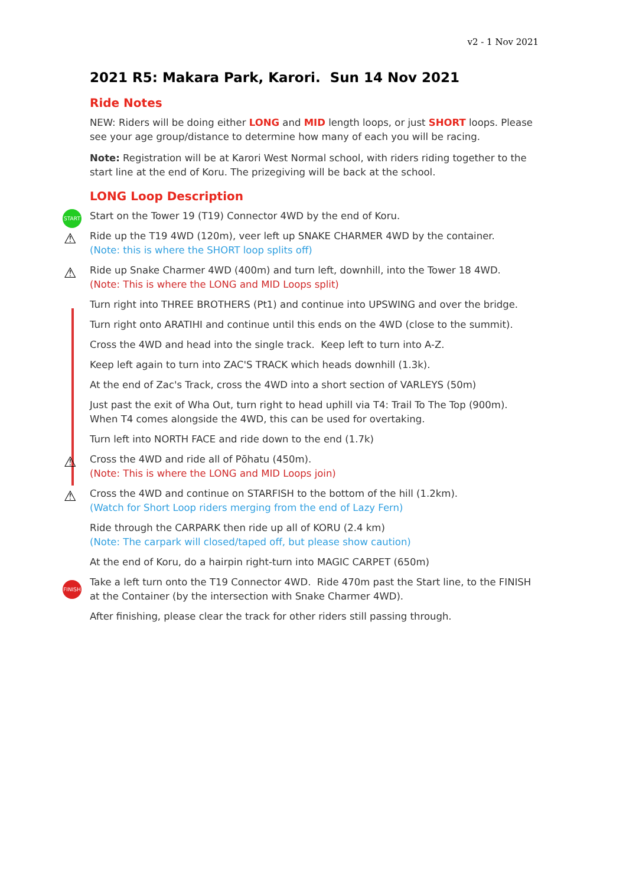v2 - 1 Nov 2021
2021 R5: Makara Park, Karori. Sun 14 Nov 2021
Ride Notes
NEW: Riders will be doing either LONG and MID length loops, or just SHORT loops. Please see your age group/distance to determine how many of each you will be racing.
Note: Registration will be at Karori West Normal school, with riders riding together to the start line at the end of Koru. The prizegiving will be back at the school.
LONG Loop Description
START Start on the Tower 19 (T19) Connector 4WD by the end of Koru.
⚠ Ride up the T19 4WD (120m), veer left up SNAKE CHARMER 4WD by the container.
(Note: this is where the SHORT loop splits off)
⚠ Ride up Snake Charmer 4WD (400m) and turn left, downhill, into the Tower 18 4WD.
(Note: This is where the LONG and MID Loops split)
Turn right into THREE BROTHERS (Pt1) and continue into UPSWING and over the bridge.
Turn right onto ARATIHI and continue until this ends on the 4WD (close to the summit).
Cross the 4WD and head into the single track. Keep left to turn into A-Z.
Keep left again to turn into ZAC'S TRACK which heads downhill (1.3k).
At the end of Zac's Track, cross the 4WD into a short section of VARLEYS (50m)
Just past the exit of Wha Out, turn right to head uphill via T4: Trail To The Top (900m).
When T4 comes alongside the 4WD, this can be used for overtaking.
Turn left into NORTH FACE and ride down to the end (1.7k)
⚠ Cross the 4WD and ride all of Pōhatu (450m).
(Note: This is where the LONG and MID Loops join)
⚠ Cross the 4WD and continue on STARFISH to the bottom of the hill (1.2km).
(Watch for Short Loop riders merging from the end of Lazy Fern)
Ride through the CARPARK then ride up all of KORU (2.4 km)
(Note: The carpark will closed/taped off, but please show caution)
At the end of Koru, do a hairpin right-turn into MAGIC CARPET (650m)
FINISH Take a left turn onto the T19 Connector 4WD. Ride 470m past the Start line, to the FINISH at the Container (by the intersection with Snake Charmer 4WD).
After finishing, please clear the track for other riders still passing through.